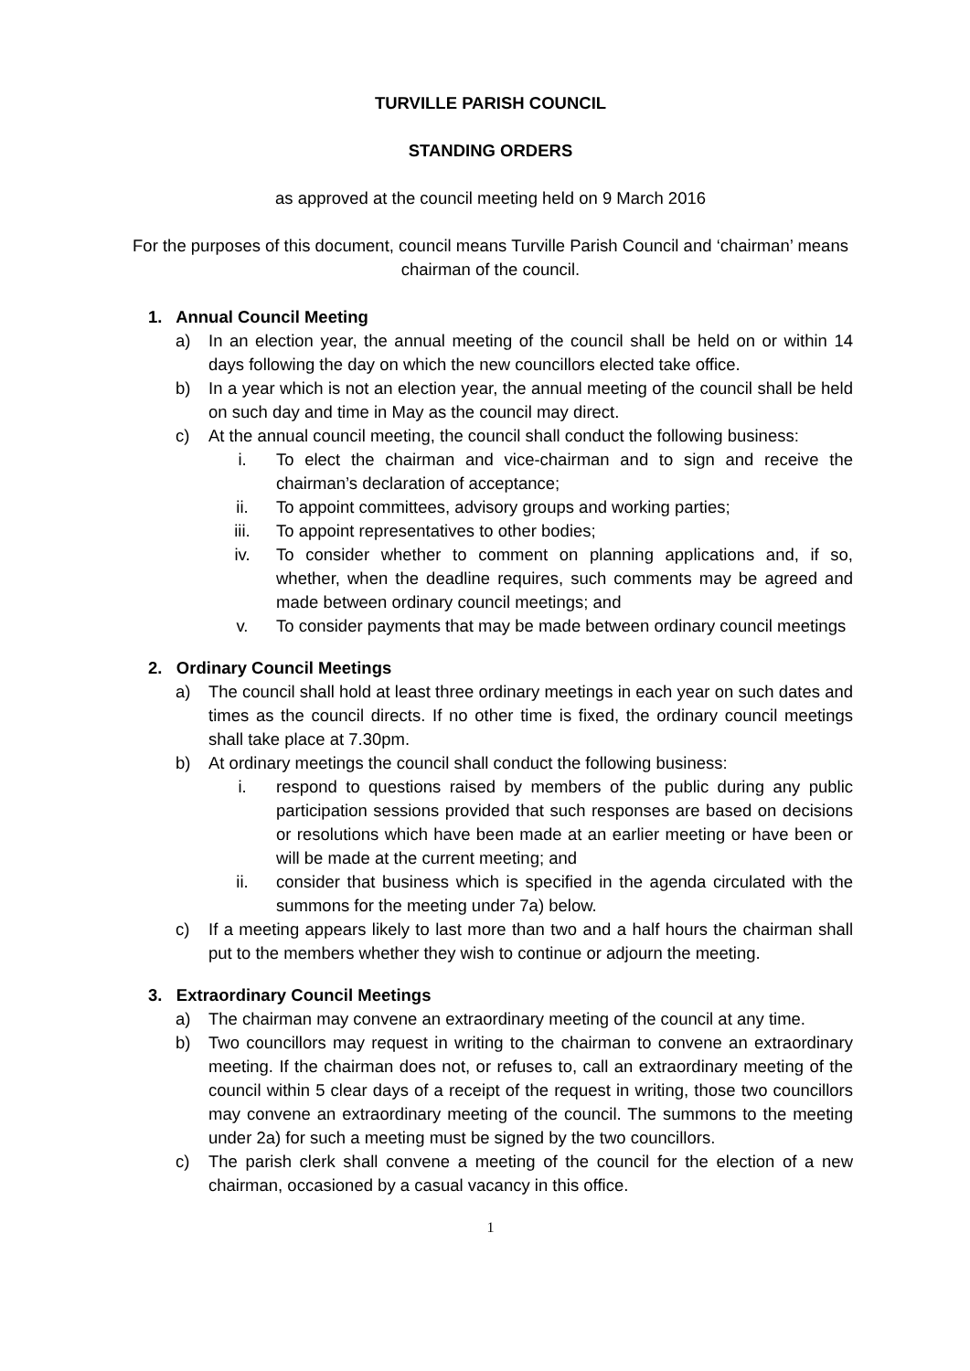TURVILLE PARISH COUNCIL
STANDING ORDERS
as approved at the council meeting held on 9 March 2016
For the purposes of this document, council means Turville Parish Council and ‘chairman’ means chairman of the council.
1. Annual Council Meeting
a) In an election year, the annual meeting of the council shall be held on or within 14 days following the day on which the new councillors elected take office.
b) In a year which is not an election year, the annual meeting of the council shall be held on such day and time in May as the council may direct.
c) At the annual council meeting, the council shall conduct the following business:
i. To elect the chairman and vice-chairman and to sign and receive the chairman’s declaration of acceptance;
ii. To appoint committees, advisory groups and working parties;
iii. To appoint representatives to other bodies;
iv. To consider whether to comment on planning applications and, if so, whether, when the deadline requires, such comments may be agreed and made between ordinary council meetings; and
v. To consider payments that may be made between ordinary council meetings
2. Ordinary Council Meetings
a) The council shall hold at least three ordinary meetings in each year on such dates and times as the council directs. If no other time is fixed, the ordinary council meetings shall take place at 7.30pm.
b) At ordinary meetings the council shall conduct the following business:
i. respond to questions raised by members of the public during any public participation sessions provided that such responses are based on decisions or resolutions which have been made at an earlier meeting or have been or will be made at the current meeting; and
ii. consider that business which is specified in the agenda circulated with the summons for the meeting under 7a) below.
c) If a meeting appears likely to last more than two and a half hours the chairman shall put to the members whether they wish to continue or adjourn the meeting.
3. Extraordinary Council Meetings
a) The chairman may convene an extraordinary meeting of the council at any time.
b) Two councillors may request in writing to the chairman to convene an extraordinary meeting. If the chairman does not, or refuses to, call an extraordinary meeting of the council within 5 clear days of a receipt of the request in writing, those two councillors may convene an extraordinary meeting of the council. The summons to the meeting under 2a) for such a meeting must be signed by the two councillors.
c) The parish clerk shall convene a meeting of the council for the election of a new chairman, occasioned by a casual vacancy in this office.
1